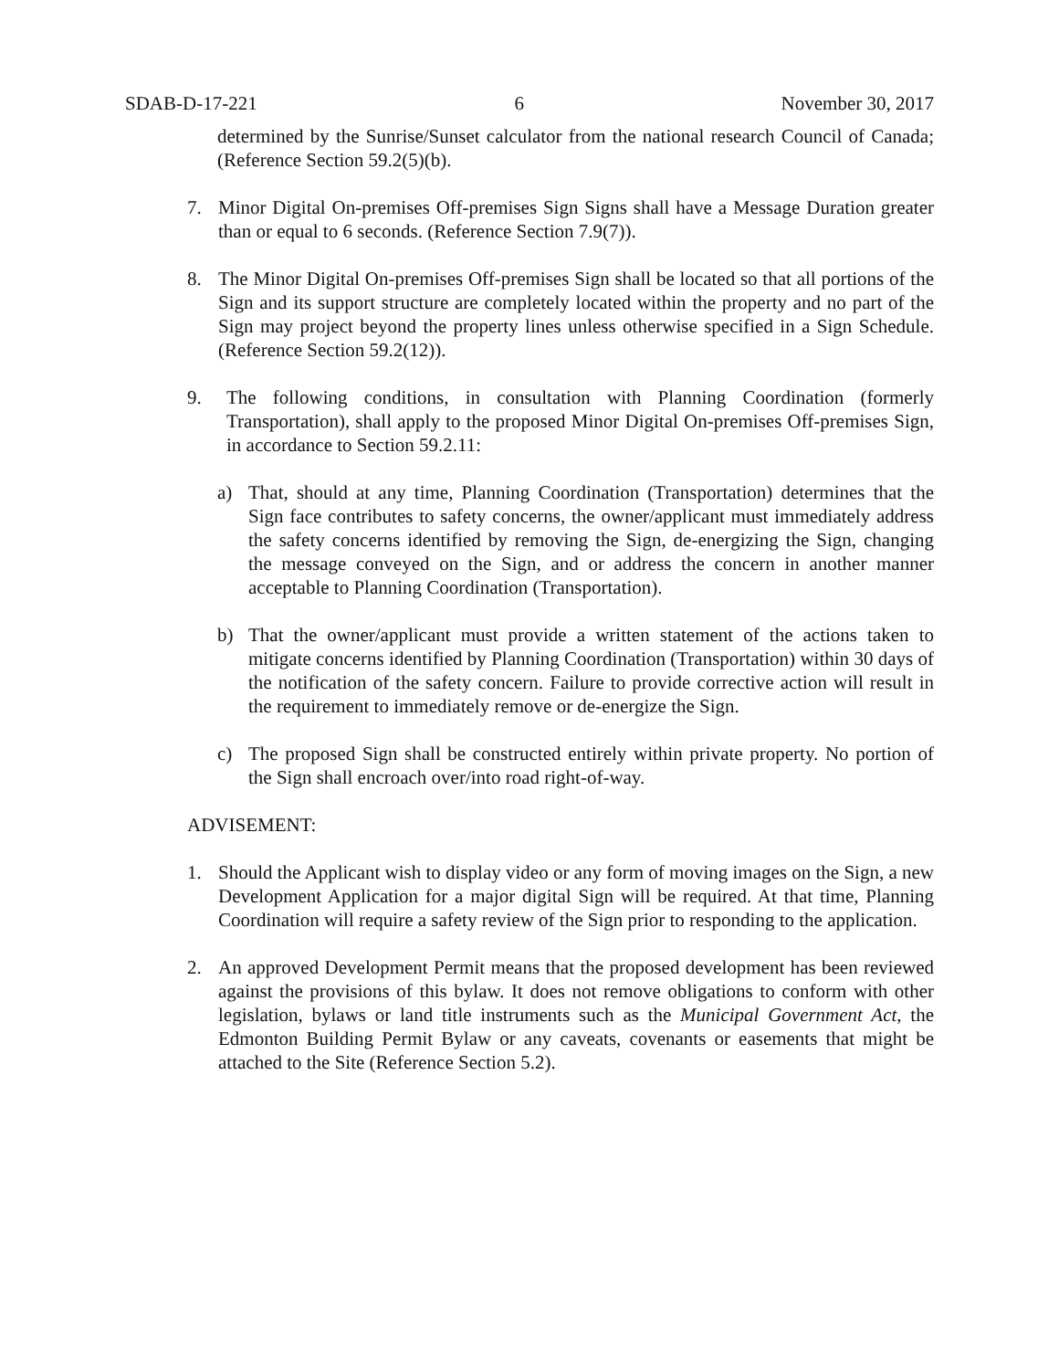SDAB-D-17-221 6 November 30, 2017
determined by the Sunrise/Sunset calculator from the national research Council of Canada; (Reference Section 59.2(5)(b).
7. Minor Digital On-premises Off-premises Sign Signs shall have a Message Duration greater than or equal to 6 seconds. (Reference Section 7.9(7)).
8. The Minor Digital On-premises Off-premises Sign shall be located so that all portions of the Sign and its support structure are completely located within the property and no part of the Sign may project beyond the property lines unless otherwise specified in a Sign Schedule. (Reference Section 59.2(12)).
9. The following conditions, in consultation with Planning Coordination (formerly Transportation), shall apply to the proposed Minor Digital On-premises Off-premises Sign, in accordance to Section 59.2.11:
a) That, should at any time, Planning Coordination (Transportation) determines that the Sign face contributes to safety concerns, the owner/applicant must immediately address the safety concerns identified by removing the Sign, de-energizing the Sign, changing the message conveyed on the Sign, and or address the concern in another manner acceptable to Planning Coordination (Transportation).
b) That the owner/applicant must provide a written statement of the actions taken to mitigate concerns identified by Planning Coordination (Transportation) within 30 days of the notification of the safety concern. Failure to provide corrective action will result in the requirement to immediately remove or de-energize the Sign.
c) The proposed Sign shall be constructed entirely within private property. No portion of the Sign shall encroach over/into road right-of-way.
ADVISEMENT:
1. Should the Applicant wish to display video or any form of moving images on the Sign, a new Development Application for a major digital Sign will be required. At that time, Planning Coordination will require a safety review of the Sign prior to responding to the application.
2. An approved Development Permit means that the proposed development has been reviewed against the provisions of this bylaw. It does not remove obligations to conform with other legislation, bylaws or land title instruments such as the Municipal Government Act, the Edmonton Building Permit Bylaw or any caveats, covenants or easements that might be attached to the Site (Reference Section 5.2).